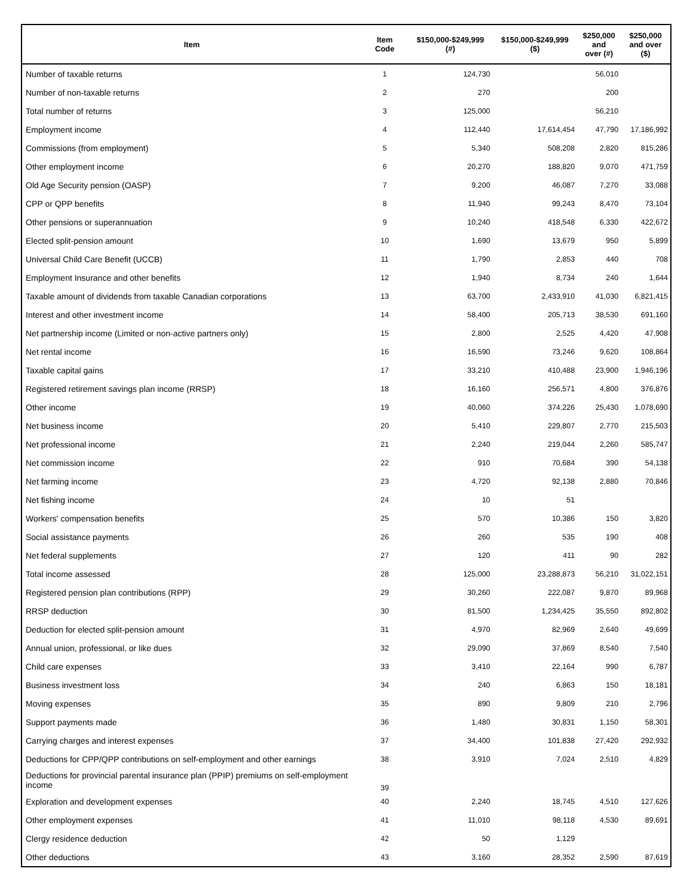| Item | Item Code | $150,000-$249,999 (#) | $150,000-$249,999 ($) | $250,000 and over (#) | $250,000 and over ($) |
| --- | --- | --- | --- | --- | --- |
| Number of taxable returns | 1 | 124,730 | | 56,010 | |
| Number of non-taxable returns | 2 | 270 | | 200 | |
| Total number of returns | 3 | 125,000 | | 56,210 | |
| Employment income | 4 | 112,440 | 17,614,454 | 47,790 | 17,186,992 |
| Commissions (from employment) | 5 | 5,340 | 508,208 | 2,820 | 815,286 |
| Other employment income | 6 | 20,270 | 188,820 | 9,070 | 471,759 |
| Old Age Security pension (OASP) | 7 | 9,200 | 46,087 | 7,270 | 33,088 |
| CPP or QPP benefits | 8 | 11,940 | 99,243 | 8,470 | 73,104 |
| Other pensions or superannuation | 9 | 10,240 | 418,548 | 6,330 | 422,672 |
| Elected split-pension amount | 10 | 1,690 | 13,679 | 950 | 5,899 |
| Universal Child Care Benefit (UCCB) | 11 | 1,790 | 2,853 | 440 | 708 |
| Employment Insurance and other benefits | 12 | 1,940 | 8,734 | 240 | 1,644 |
| Taxable amount of dividends from taxable Canadian corporations | 13 | 63,700 | 2,433,910 | 41,030 | 6,821,415 |
| Interest and other investment income | 14 | 58,400 | 205,713 | 38,530 | 691,160 |
| Net partnership income (Limited or non-active partners only) | 15 | 2,800 | 2,525 | 4,420 | 47,908 |
| Net rental income | 16 | 16,590 | 73,246 | 9,620 | 108,864 |
| Taxable capital gains | 17 | 33,210 | 410,488 | 23,900 | 1,946,196 |
| Registered retirement savings plan income (RRSP) | 18 | 16,160 | 256,571 | 4,800 | 376,876 |
| Other income | 19 | 40,060 | 374,226 | 25,430 | 1,078,690 |
| Net business income | 20 | 5,410 | 229,807 | 2,770 | 215,503 |
| Net professional income | 21 | 2,240 | 219,044 | 2,260 | 585,747 |
| Net commission income | 22 | 910 | 70,684 | 390 | 54,138 |
| Net farming income | 23 | 4,720 | 92,138 | 2,880 | 70,846 |
| Net fishing income | 24 | 10 | 51 | | |
| Workers' compensation benefits | 25 | 570 | 10,386 | 150 | 3,820 |
| Social assistance payments | 26 | 260 | 535 | 190 | 408 |
| Net federal supplements | 27 | 120 | 411 | 90 | 282 |
| Total income assessed | 28 | 125,000 | 23,288,873 | 56,210 | 31,022,151 |
| Registered pension plan contributions (RPP) | 29 | 30,260 | 222,087 | 9,870 | 89,968 |
| RRSP deduction | 30 | 81,500 | 1,234,425 | 35,550 | 892,802 |
| Deduction for elected split-pension amount | 31 | 4,970 | 82,969 | 2,640 | 49,699 |
| Annual union, professional, or like dues | 32 | 29,090 | 37,869 | 8,540 | 7,540 |
| Child care expenses | 33 | 3,410 | 22,164 | 990 | 6,787 |
| Business investment loss | 34 | 240 | 6,863 | 150 | 18,181 |
| Moving expenses | 35 | 890 | 9,809 | 210 | 2,796 |
| Support payments made | 36 | 1,480 | 30,831 | 1,150 | 58,301 |
| Carrying charges and interest expenses | 37 | 34,400 | 101,838 | 27,420 | 292,932 |
| Deductions for CPP/QPP contributions on self-employment and other earnings | 38 | 3,910 | 7,024 | 2,510 | 4,829 |
| Deductions for provincial parental insurance plan (PPIP) premiums on self-employment income | 39 | | | | |
| Exploration and development expenses | 40 | 2,240 | 18,745 | 4,510 | 127,626 |
| Other employment expenses | 41 | 11,010 | 98,118 | 4,530 | 89,691 |
| Clergy residence deduction | 42 | 50 | 1,129 | | |
| Other deductions | 43 | 3,160 | 28,352 | 2,590 | 87,619 |